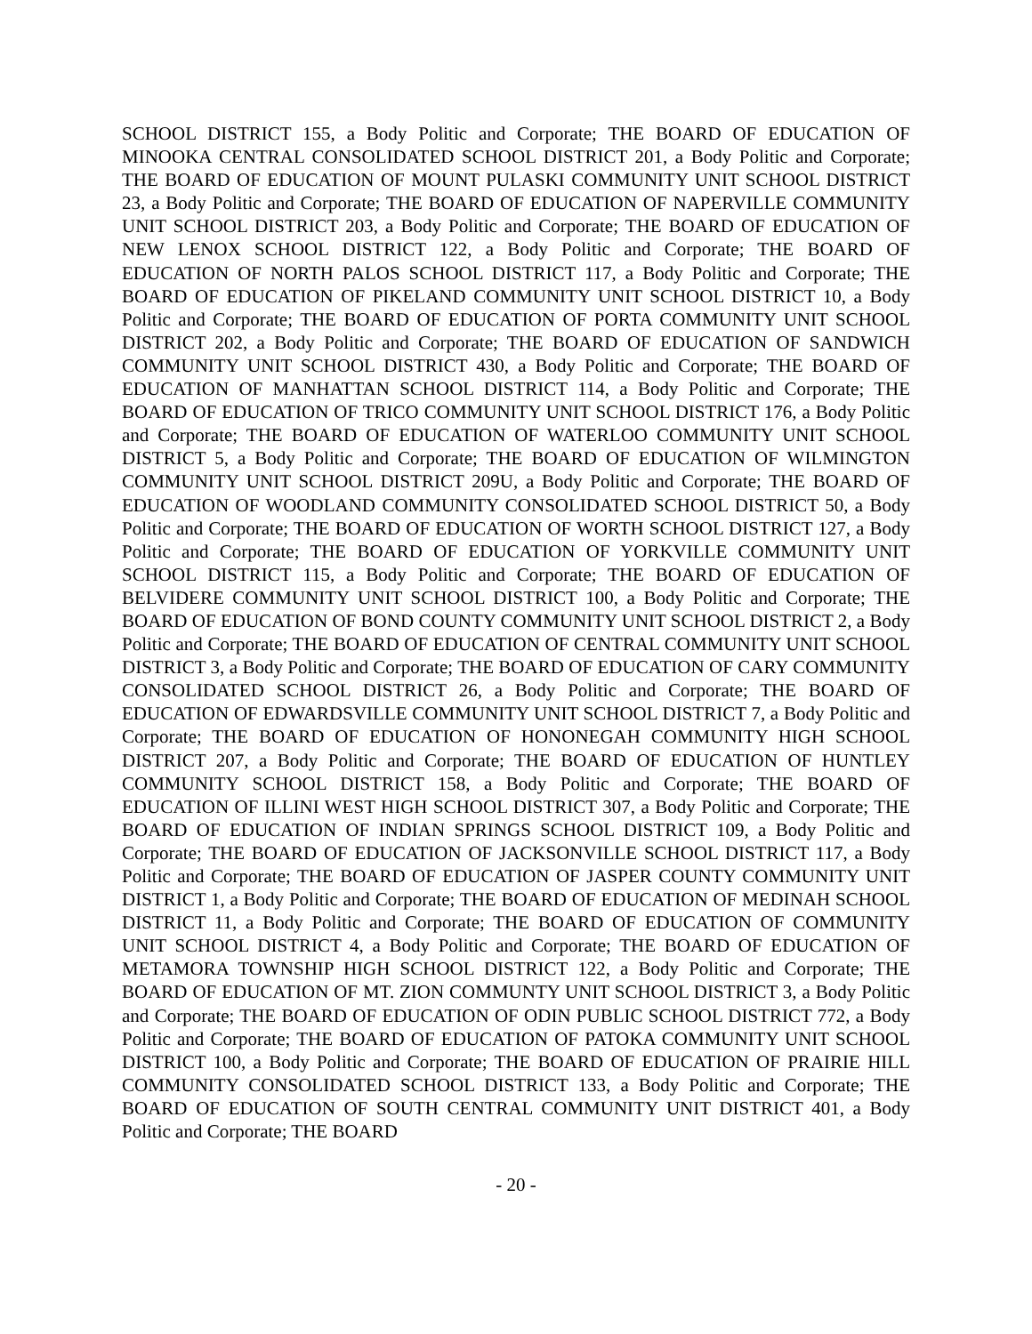SCHOOL DISTRICT 155, a Body Politic and Corporate; THE BOARD OF EDUCATION OF MINOOKA CENTRAL CONSOLIDATED SCHOOL DISTRICT 201, a Body Politic and Corporate; THE BOARD OF EDUCATION OF MOUNT PULASKI COMMUNITY UNIT SCHOOL DISTRICT 23, a Body Politic and Corporate; THE BOARD OF EDUCATION OF NAPERVILLE COMMUNITY UNIT SCHOOL DISTRICT 203, a Body Politic and Corporate; THE BOARD OF EDUCATION OF NEW LENOX SCHOOL DISTRICT 122, a Body Politic and Corporate; THE BOARD OF EDUCATION OF NORTH PALOS SCHOOL DISTRICT 117, a Body Politic and Corporate; THE BOARD OF EDUCATION OF PIKELAND COMMUNITY UNIT SCHOOL DISTRICT 10, a Body Politic and Corporate; THE BOARD OF EDUCATION OF PORTA COMMUNITY UNIT SCHOOL DISTRICT 202, a Body Politic and Corporate; THE BOARD OF EDUCATION OF SANDWICH COMMUNITY UNIT SCHOOL DISTRICT 430, a Body Politic and Corporate; THE BOARD OF EDUCATION OF MANHATTAN SCHOOL DISTRICT 114, a Body Politic and Corporate; THE BOARD OF EDUCATION OF TRICO COMMUNITY UNIT SCHOOL DISTRICT 176, a Body Politic and Corporate; THE BOARD OF EDUCATION OF WATERLOO COMMUNITY UNIT SCHOOL DISTRICT 5, a Body Politic and Corporate; THE BOARD OF EDUCATION OF WILMINGTON COMMUNITY UNIT SCHOOL DISTRICT 209U, a Body Politic and Corporate; THE BOARD OF EDUCATION OF WOODLAND COMMUNITY CONSOLIDATED SCHOOL DISTRICT 50, a Body Politic and Corporate; THE BOARD OF EDUCATION OF WORTH SCHOOL DISTRICT 127, a Body Politic and Corporate; THE BOARD OF EDUCATION OF YORKVILLE COMMUNITY UNIT SCHOOL DISTRICT 115, a Body Politic and Corporate; THE BOARD OF EDUCATION OF BELVIDERE COMMUNITY UNIT SCHOOL DISTRICT 100, a Body Politic and Corporate; THE BOARD OF EDUCATION OF BOND COUNTY COMMUNITY UNIT SCHOOL DISTRICT 2, a Body Politic and Corporate; THE BOARD OF EDUCATION OF CENTRAL COMMUNITY UNIT SCHOOL DISTRICT 3, a Body Politic and Corporate; THE BOARD OF EDUCATION OF CARY COMMUNITY CONSOLIDATED SCHOOL DISTRICT 26, a Body Politic and Corporate; THE BOARD OF EDUCATION OF EDWARDSVILLE COMMUNITY UNIT SCHOOL DISTRICT 7, a Body Politic and Corporate; THE BOARD OF EDUCATION OF HONONEGAH COMMUNITY HIGH SCHOOL DISTRICT 207, a Body Politic and Corporate; THE BOARD OF EDUCATION OF HUNTLEY COMMUNITY SCHOOL DISTRICT 158, a Body Politic and Corporate; THE BOARD OF EDUCATION OF ILLINI WEST HIGH SCHOOL DISTRICT 307, a Body Politic and Corporate; THE BOARD OF EDUCATION OF INDIAN SPRINGS SCHOOL DISTRICT 109, a Body Politic and Corporate; THE BOARD OF EDUCATION OF JACKSONVILLE SCHOOL DISTRICT 117, a Body Politic and Corporate; THE BOARD OF EDUCATION OF JASPER COUNTY COMMUNITY UNIT DISTRICT 1, a Body Politic and Corporate; THE BOARD OF EDUCATION OF MEDINAH SCHOOL DISTRICT 11, a Body Politic and Corporate; THE BOARD OF EDUCATION OF COMMUNITY UNIT SCHOOL DISTRICT 4, a Body Politic and Corporate; THE BOARD OF EDUCATION OF METAMORA TOWNSHIP HIGH SCHOOL DISTRICT 122, a Body Politic and Corporate; THE BOARD OF EDUCATION OF MT. ZION COMMUNTY UNIT SCHOOL DISTRICT 3, a Body Politic and Corporate; THE BOARD OF EDUCATION OF ODIN PUBLIC SCHOOL DISTRICT 772, a Body Politic and Corporate; THE BOARD OF EDUCATION OF PATOKA COMMUNITY UNIT SCHOOL DISTRICT 100, a Body Politic and Corporate; THE BOARD OF EDUCATION OF PRAIRIE HILL COMMUNITY CONSOLIDATED SCHOOL DISTRICT 133, a Body Politic and Corporate; THE BOARD OF EDUCATION OF SOUTH CENTRAL COMMUNITY UNIT DISTRICT 401, a Body Politic and Corporate; THE BOARD
- 20 -